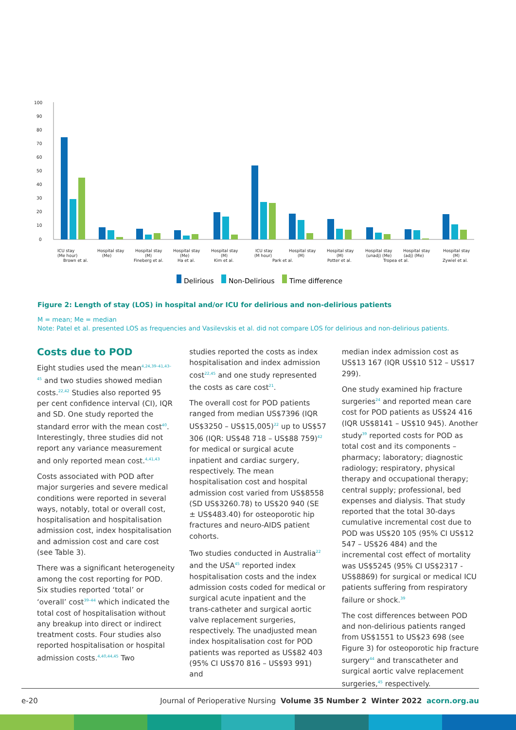100
90
80
70
60
50
40
30
20
10
0
ICU stay
(Me hour)
Brown et al.
Hospital stay
(Me)
Hospital stay
(M)
Fineberg et al.
Hospital stay
(Me)
Ha et al.
Hospital stay
(M)
Kim et al.
ICU stay
(M hour)
Park et al.
Hospital stay
(M)
Hospital stay
(M)
Potter et al.
Hospital stay
(unadj) (Me)
Tropea et al.
Hospital stay
(adj) (Me)
Hospital stay
(M)
Zywiel et al.
Delirious
Non-Delirious
Time difference
Figure 2: Length of stay (LOS) in hospital and/or ICU for delirious and non-delirious patients
M = mean; Me = median
Note: Patel et al. presented LOS as frequencies and Vasilevskis et al. did not compare LOS for delirious and non-delirious patients.
Costs due to POD
Eight studies used the mean<sup>4,24,39–41,43–45</sup> and two studies showed median costs.<sup>22,42</sup> Studies also reported 95 per cent confidence interval (CI), IQR and SD. One study reported the standard error with the mean cost<sup>40</sup>. Interestingly, three studies did not report any variance measurement and only reported mean cost.<sup>4,41,43</sup>
Costs associated with POD after major surgeries and severe medical conditions were reported in several ways, notably, total or overall cost, hospitalisation and hospitalisation admission cost, index hospitalisation and admission cost and care cost (see Table 3).
There was a significant heterogeneity among the cost reporting for POD. Six studies reported ‘total’ or ‘overall’ cost<sup>39–44</sup> which indicated the total cost of hospitalisation without any breakup into direct or indirect treatment costs. Four studies also reported hospitalisation or hospital admission costs.<sup>4,40,44,45</sup> Two
studies reported the costs as index hospitalisation and index admission cost<sup>22,45</sup> and one study represented the costs as care cost<sup>21</sup>.
The overall cost for POD patients ranged from median US$7396 (IQR US$3250 – US$15,005)<sup>22</sup> up to US$57 306 (IQR: US$48 718 – US$88 759)<sup>42</sup> for medical or surgical acute inpatient and cardiac surgery, respectively. The mean hospitalisation cost and hospital admission cost varied from US$8558 (SD US$3260.78) to US$20 940 (SE ± US$483.40) for osteoporotic hip fractures and neuro-AIDS patient cohorts.
Two studies conducted in Australia<sup>22</sup> and the USA<sup>45</sup> reported index hospitalisation costs and the index admission costs coded for medical or surgical acute inpatient and the trans-catheter and surgical aortic valve replacement surgeries, respectively. The unadjusted mean index hospitalisation cost for POD patients was reported as US$82 403 (95% CI US$70 816 – US$93 991) and
median index admission cost as US$13 167 (IQR US$10 512 – US$17 299).
One study examined hip fracture surgeries<sup>24</sup> and reported mean care cost for POD patients as US$24 416 (IQR US$8141 – US$10 945). Another study<sup>39</sup> reported costs for POD as total cost and its components – pharmacy; laboratory; diagnostic radiology; respiratory, physical therapy and occupational therapy; central supply; professional, bed expenses and dialysis. That study reported that the total 30-days cumulative incremental cost due to POD was US$20 105 (95% CI US$12 547 – US$26 484) and the incremental cost effect of mortality was US$5245 (95% CI US$2317 - US$8869) for surgical or medical ICU patients suffering from respiratory failure or shock.<sup>39</sup>
The cost differences between POD and non-delirious patients ranged from US$1551 to US$23 698 (see Figure 3) for osteoporotic hip fracture surgery<sup>44</sup> and transcatheter and surgical aortic valve replacement surgeries,<sup>45</sup> respectively.
e-20 Journal of Perioperative Nursing Volume 35 Number 2 Winter 2022 acorn.org.au